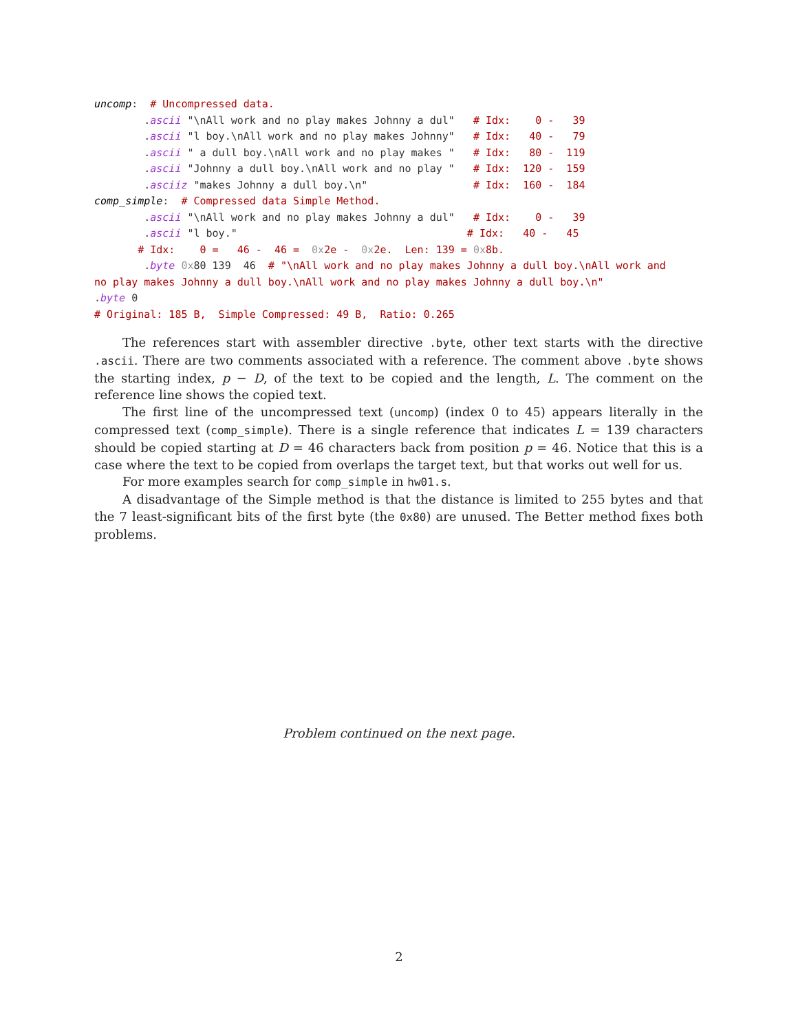uncomp:  # Uncompressed data.
        .ascii "\nAll work and no play makes Johnny a dul"   # Idx:    0 -   39
        .ascii "l boy.\nAll work and no play makes Johnny"   # Idx:   40 -   79
        .ascii " a dull boy.\nAll work and no play makes "   # Idx:   80 -  119
        .ascii "Johnny a dull boy.\nAll work and no play "   # Idx:  120 -  159
        .asciiz "makes Johnny a dull boy.\n"                 # Idx:  160 -  184
comp_simple:  # Compressed data Simple Method.
        .ascii "\nAll work and no play makes Johnny a dul"   # Idx:    0 -   39
        .ascii "l boy."                                     # Idx:   40 -   45
       # Idx:    0 =   46 -  46 =  0x2e -  0x2e.  Len: 139 = 0x8b.
        .byte 0x80 139  46  # "\nAll work and no play makes Johnny a dull boy.\nAll work and
no play makes Johnny a dull boy.\nAll work and no play makes Johnny a dull boy.\n"
.byte 0
# Original: 185 B,  Simple Compressed: 49 B,  Ratio: 0.265
The references start with assembler directive .byte, other text starts with the directive .ascii. There are two comments associated with a reference. The comment above .byte shows the starting index, p − D, of the text to be copied and the length, L. The comment on the reference line shows the copied text.
The first line of the uncompressed text (uncomp) (index 0 to 45) appears literally in the compressed text (comp_simple). There is a single reference that indicates L = 139 characters should be copied starting at D = 46 characters back from position p = 46. Notice that this is a case where the text to be copied from overlaps the target text, but that works out well for us.
For more examples search for comp_simple in hw01.s.
A disadvantage of the Simple method is that the distance is limited to 255 bytes and that the 7 least-significant bits of the first byte (the 0x80) are unused. The Better method fixes both problems.
Problem continued on the next page.
2